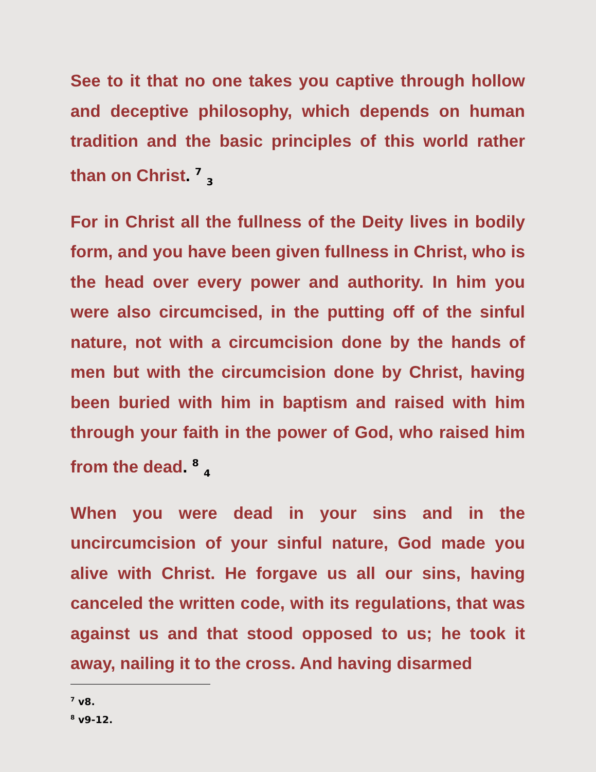See to it that no one takes you captive through hollow and deceptive philosophy, which depends on human tradition and the basic principles of this world rather than on Christ. <sup>7</sup> <sub>3</sub>
For in Christ all the fullness of the Deity lives in bodily form, and you have been given fullness in Christ, who is the head over every power and authority. In him you were also circumcised, in the putting off of the sinful nature, not with a circumcision done by the hands of men but with the circumcision done by Christ, having been buried with him in baptism and raised with him through your faith in the power of God, who raised him from the dead. <sup>8</sup> <sub>4</sub>
When you were dead in your sins and in the uncircumcision of your sinful nature, God made you alive with Christ. He forgave us all our sins, having canceled the written code, with its regulations, that was against us and that stood opposed to us; he took it away, nailing it to the cross. And having disarmed
<sup>7</sup> v8.
<sup>8</sup> v9-12.